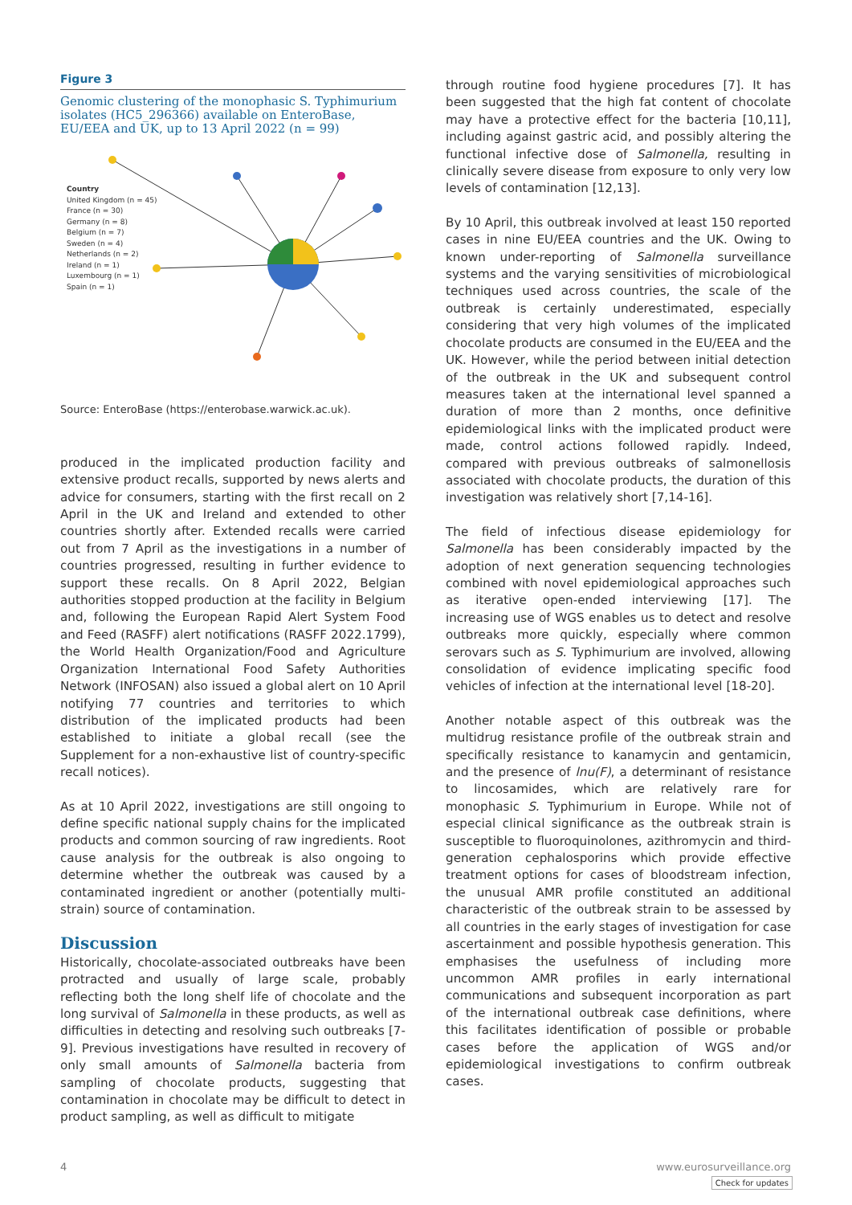Figure 3
Genomic clustering of the monophasic S. Typhimurium isolates (HC5_296366) available on EnteroBase, EU/EEA and UK, up to 13 April 2022 (n = 99)
Country
United Kingdom (n = 45)
France (n = 30)
Germany (n = 8)
Belgium (n = 7)
Sweden (n = 4)
Netherlands (n = 2)
Ireland (n = 1)
Luxembourg (n = 1)
Spain (n = 1)
Source: EnteroBase (https://enterobase.warwick.ac.uk).
produced in the implicated production facility and extensive product recalls, supported by news alerts and advice for consumers, starting with the first recall on 2 April in the UK and Ireland and extended to other countries shortly after. Extended recalls were carried out from 7 April as the investigations in a number of countries progressed, resulting in further evidence to support these recalls. On 8 April 2022, Belgian authorities stopped production at the facility in Belgium and, following the European Rapid Alert System Food and Feed (RASFF) alert notifications (RASFF 2022.1799), the World Health Organization/Food and Agriculture Organization International Food Safety Authorities Network (INFOSAN) also issued a global alert on 10 April notifying 77 countries and territories to which distribution of the implicated products had been established to initiate a global recall (see the Supplement for a non-exhaustive list of country-specific recall notices).
As at 10 April 2022, investigations are still ongoing to define specific national supply chains for the implicated products and common sourcing of raw ingredients. Root cause analysis for the outbreak is also ongoing to determine whether the outbreak was caused by a contaminated ingredient or another (potentially multi-strain) source of contamination.
Discussion
Historically, chocolate-associated outbreaks have been protracted and usually of large scale, probably reflecting both the long shelf life of chocolate and the long survival of Salmonella in these products, as well as difficulties in detecting and resolving such outbreaks [7-9]. Previous investigations have resulted in recovery of only small amounts of Salmonella bacteria from sampling of chocolate products, suggesting that contamination in chocolate may be difficult to detect in product sampling, as well as difficult to mitigate
through routine food hygiene procedures [7]. It has been suggested that the high fat content of chocolate may have a protective effect for the bacteria [10,11], including against gastric acid, and possibly altering the functional infective dose of Salmonella, resulting in clinically severe disease from exposure to only very low levels of contamination [12,13].
By 10 April, this outbreak involved at least 150 reported cases in nine EU/EEA countries and the UK. Owing to known under-reporting of Salmonella surveillance systems and the varying sensitivities of microbiological techniques used across countries, the scale of the outbreak is certainly underestimated, especially considering that very high volumes of the implicated chocolate products are consumed in the EU/EEA and the UK. However, while the period between initial detection of the outbreak in the UK and subsequent control measures taken at the international level spanned a duration of more than 2 months, once definitive epidemiological links with the implicated product were made, control actions followed rapidly. Indeed, compared with previous outbreaks of salmonellosis associated with chocolate products, the duration of this investigation was relatively short [7,14-16].
The field of infectious disease epidemiology for Salmonella has been considerably impacted by the adoption of next generation sequencing technologies combined with novel epidemiological approaches such as iterative open-ended interviewing [17]. The increasing use of WGS enables us to detect and resolve outbreaks more quickly, especially where common serovars such as S. Typhimurium are involved, allowing consolidation of evidence implicating specific food vehicles of infection at the international level [18-20].
Another notable aspect of this outbreak was the multidrug resistance profile of the outbreak strain and specifically resistance to kanamycin and gentamicin, and the presence of lnu(F), a determinant of resistance to lincosamides, which are relatively rare for monophasic S. Typhimurium in Europe. While not of especial clinical significance as the outbreak strain is susceptible to fluoroquinolones, azithromycin and third-generation cephalosporins which provide effective treatment options for cases of bloodstream infection, the unusual AMR profile constituted an additional characteristic of the outbreak strain to be assessed by all countries in the early stages of investigation for case ascertainment and possible hypothesis generation. This emphasises the usefulness of including more uncommon AMR profiles in early international communications and subsequent incorporation as part of the international outbreak case definitions, where this facilitates identification of possible or probable cases before the application of WGS and/or epidemiological investigations to confirm outbreak cases.
4 www.eurosurveillance.org
Check for updates